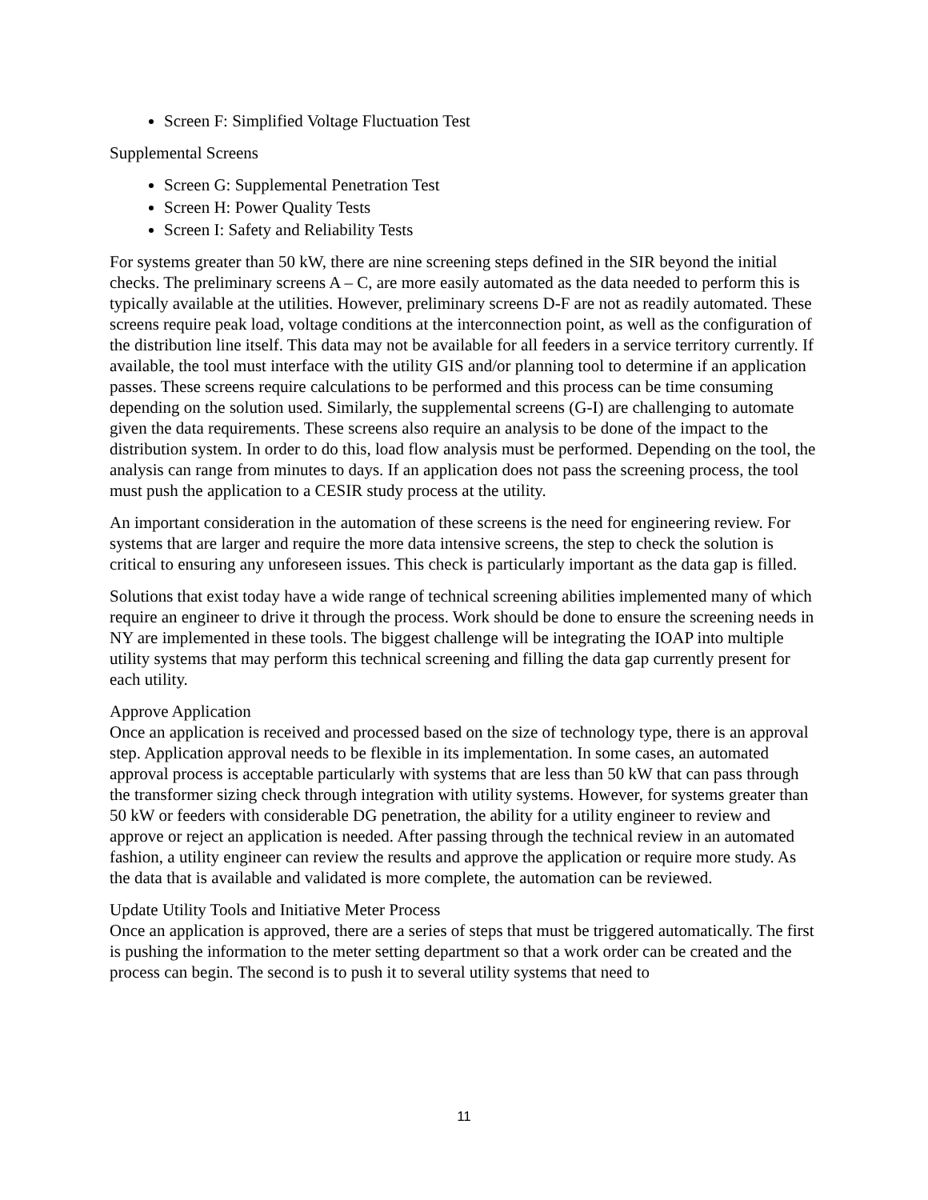Screen F: Simplified Voltage Fluctuation Test
Supplemental Screens
Screen G: Supplemental Penetration Test
Screen H: Power Quality Tests
Screen I: Safety and Reliability Tests
For systems greater than 50 kW, there are nine screening steps defined in the SIR beyond the initial checks. The preliminary screens A – C, are more easily automated as the data needed to perform this is typically available at the utilities. However, preliminary screens D-F are not as readily automated. These screens require peak load, voltage conditions at the interconnection point, as well as the configuration of the distribution line itself. This data may not be available for all feeders in a service territory currently. If available, the tool must interface with the utility GIS and/or planning tool to determine if an application passes. These screens require calculations to be performed and this process can be time consuming depending on the solution used. Similarly, the supplemental screens (G-I) are challenging to automate given the data requirements. These screens also require an analysis to be done of the impact to the distribution system. In order to do this, load flow analysis must be performed. Depending on the tool, the analysis can range from minutes to days. If an application does not pass the screening process, the tool must push the application to a CESIR study process at the utility.
An important consideration in the automation of these screens is the need for engineering review. For systems that are larger and require the more data intensive screens, the step to check the solution is critical to ensuring any unforeseen issues. This check is particularly important as the data gap is filled.
Solutions that exist today have a wide range of technical screening abilities implemented many of which require an engineer to drive it through the process. Work should be done to ensure the screening needs in NY are implemented in these tools. The biggest challenge will be integrating the IOAP into multiple utility systems that may perform this technical screening and filling the data gap currently present for each utility.
Approve Application
Once an application is received and processed based on the size of technology type, there is an approval step. Application approval needs to be flexible in its implementation. In some cases, an automated approval process is acceptable particularly with systems that are less than 50 kW that can pass through the transformer sizing check through integration with utility systems. However, for systems greater than 50 kW or feeders with considerable DG penetration, the ability for a utility engineer to review and approve or reject an application is needed. After passing through the technical review in an automated fashion, a utility engineer can review the results and approve the application or require more study. As the data that is available and validated is more complete, the automation can be reviewed.
Update Utility Tools and Initiative Meter Process
Once an application is approved, there are a series of steps that must be triggered automatically. The first is pushing the information to the meter setting department so that a work order can be created and the process can begin. The second is to push it to several utility systems that need to
11